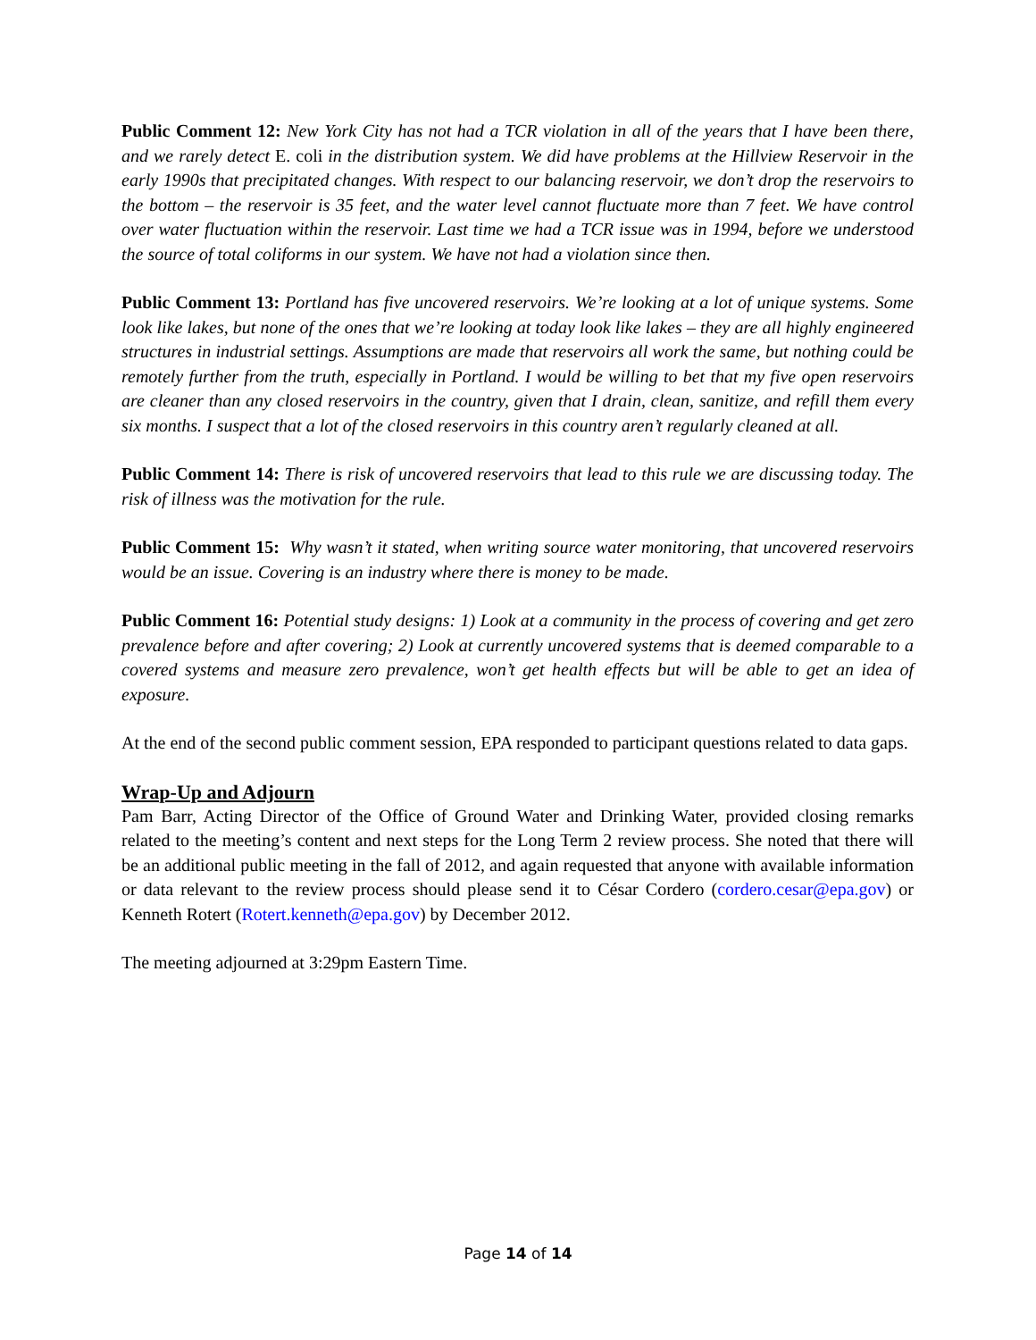Public Comment 12: New York City has not had a TCR violation in all of the years that I have been there, and we rarely detect E. coli in the distribution system. We did have problems at the Hillview Reservoir in the early 1990s that precipitated changes. With respect to our balancing reservoir, we don’t drop the reservoirs to the bottom – the reservoir is 35 feet, and the water level cannot fluctuate more than 7 feet. We have control over water fluctuation within the reservoir. Last time we had a TCR issue was in 1994, before we understood the source of total coliforms in our system. We have not had a violation since then.
Public Comment 13: Portland has five uncovered reservoirs. We’re looking at a lot of unique systems. Some look like lakes, but none of the ones that we’re looking at today look like lakes – they are all highly engineered structures in industrial settings. Assumptions are made that reservoirs all work the same, but nothing could be remotely further from the truth, especially in Portland. I would be willing to bet that my five open reservoirs are cleaner than any closed reservoirs in the country, given that I drain, clean, sanitize, and refill them every six months. I suspect that a lot of the closed reservoirs in this country aren’t regularly cleaned at all.
Public Comment 14: There is risk of uncovered reservoirs that lead to this rule we are discussing today. The risk of illness was the motivation for the rule.
Public Comment 15: Why wasn’t it stated, when writing source water monitoring, that uncovered reservoirs would be an issue. Covering is an industry where there is money to be made.
Public Comment 16: Potential study designs: 1) Look at a community in the process of covering and get zero prevalence before and after covering; 2) Look at currently uncovered systems that is deemed comparable to a covered systems and measure zero prevalence, won’t get health effects but will be able to get an idea of exposure.
At the end of the second public comment session, EPA responded to participant questions related to data gaps.
Wrap-Up and Adjourn
Pam Barr, Acting Director of the Office of Ground Water and Drinking Water, provided closing remarks related to the meeting’s content and next steps for the Long Term 2 review process. She noted that there will be an additional public meeting in the fall of 2012, and again requested that anyone with available information or data relevant to the review process should please send it to César Cordero (cordero.cesar@epa.gov) or Kenneth Rotert (Rotert.kenneth@epa.gov) by December 2012.
The meeting adjourned at 3:29pm Eastern Time.
Page 14 of 14